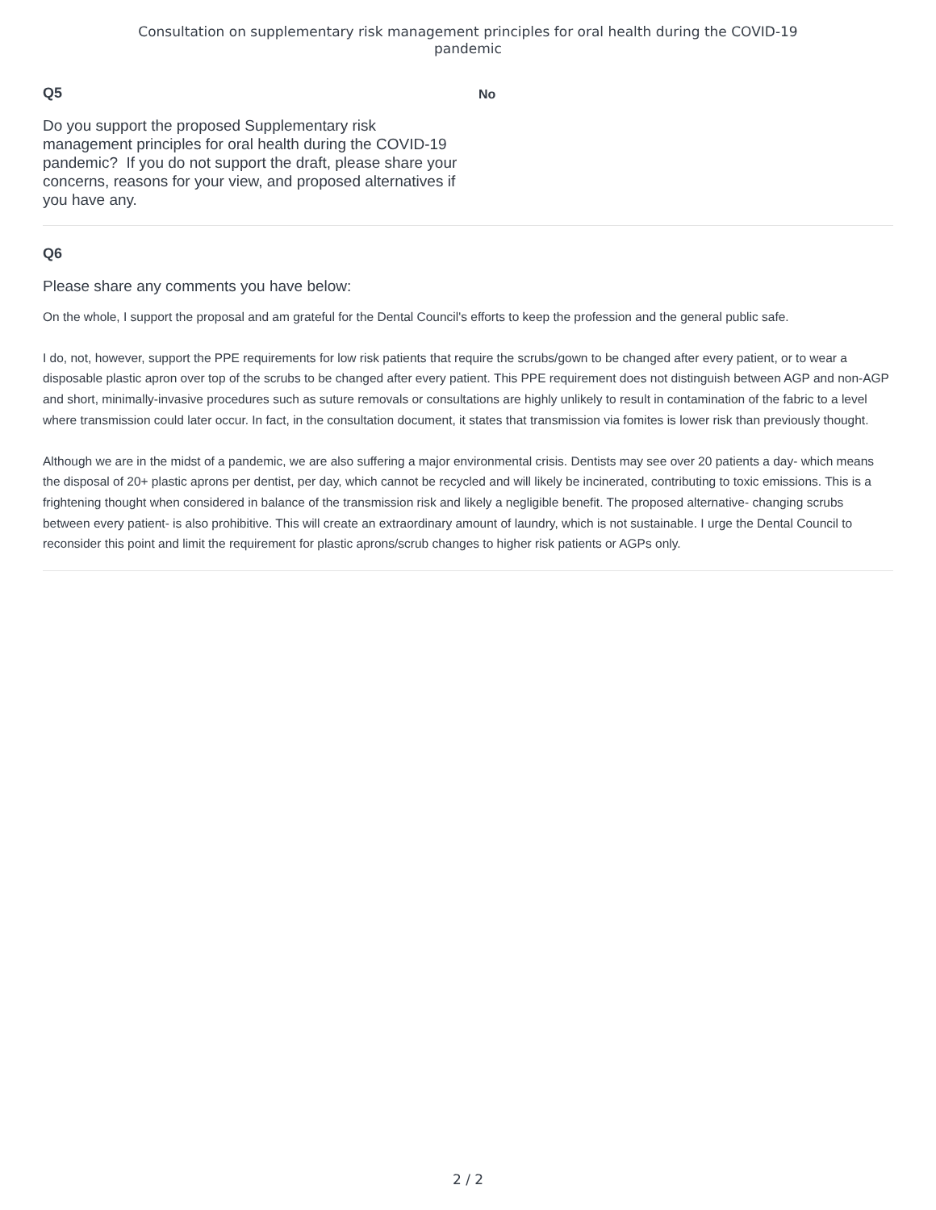Consultation on supplementary risk management principles for oral health during the COVID-19
pandemic
Q5
Do you support the proposed Supplementary risk management principles for oral health during the COVID-19 pandemic? If you do not support the draft, please share your concerns, reasons for your view, and proposed alternatives if you have any.
No
Q6
Please share any comments you have below:
On the whole, I support the proposal and am grateful for the Dental Council's efforts to keep the profession and the general public safe.
I do, not, however, support the PPE requirements for low risk patients that require the scrubs/gown to be changed after every patient, or to wear a disposable plastic apron over top of the scrubs to be changed after every patient. This PPE requirement does not distinguish between AGP and non-AGP and short, minimally-invasive procedures such as suture removals or consultations are highly unlikely to result in contamination of the fabric to a level where transmission could later occur. In fact, in the consultation document, it states that transmission via fomites is lower risk than previously thought.
Although we are in the midst of a pandemic, we are also suffering a major environmental crisis. Dentists may see over 20 patients a day- which means the disposal of 20+ plastic aprons per dentist, per day, which cannot be recycled and will likely be incinerated, contributing to toxic emissions. This is a frightening thought when considered in balance of the transmission risk and likely a negligible benefit. The proposed alternative- changing scrubs between every patient- is also prohibitive. This will create an extraordinary amount of laundry, which is not sustainable. I urge the Dental Council to reconsider this point and limit the requirement for plastic aprons/scrub changes to higher risk patients or AGPs only.
2 / 2